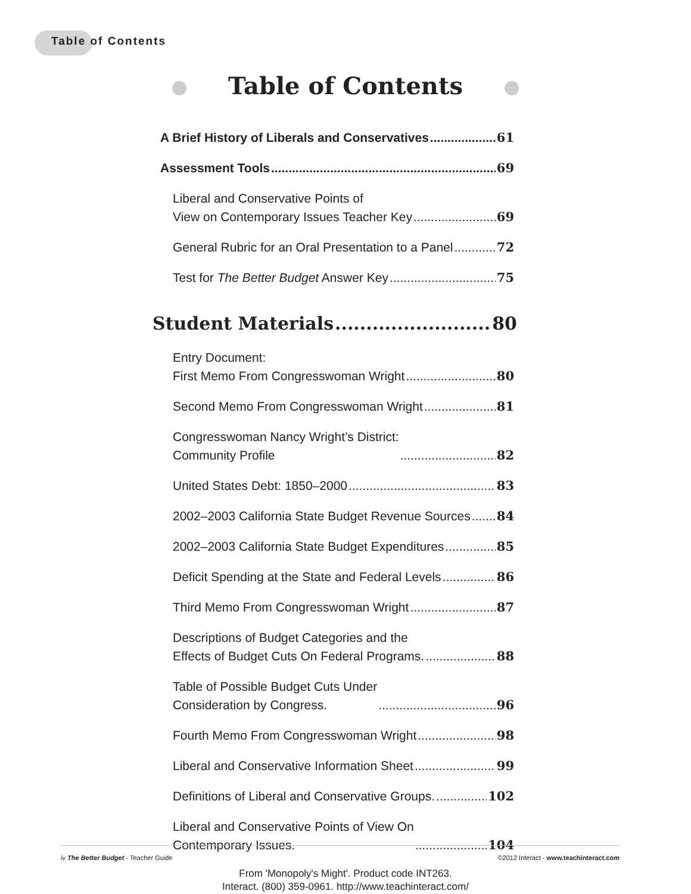Table of Contents
Table of Contents
A Brief History of Liberals and Conservatives 61
Assessment Tools 69
Liberal and Conservative Points of
View on Contemporary Issues Teacher Key 69
General Rubric for an Oral Presentation to a Panel 72
Test for The Better Budget Answer Key 75
Student Materials 80
Entry Document:
First Memo From Congresswoman Wright 80
Second Memo From Congresswoman Wright 81
Congresswoman Nancy Wright’s District:
Community Profile 82
United States Debt: 1850–2000 83
2002–2003 California State Budget Revenue Sources 84
2002–2003 California State Budget Expenditures 85
Deficit Spending at the State and Federal Levels 86
Third Memo From Congresswoman Wright 87
Descriptions of Budget Categories and the
Effects of Budget Cuts On Federal Programs. 88
Table of Possible Budget Cuts Under
Consideration by Congress. 96
Fourth Memo From Congresswoman Wright 98
Liberal and Conservative Information Sheet 99
Definitions of Liberal and Conservative Groups. 102
Liberal and Conservative Points of View On
Contemporary Issues. 104
iv The Better Budget - Teacher Guide ©2012 Interact - www.teachinteract.com
From 'Monopoly's Might'. Product code INT263.
Interact. (800) 359-0961. http://www.teachinteract.com/